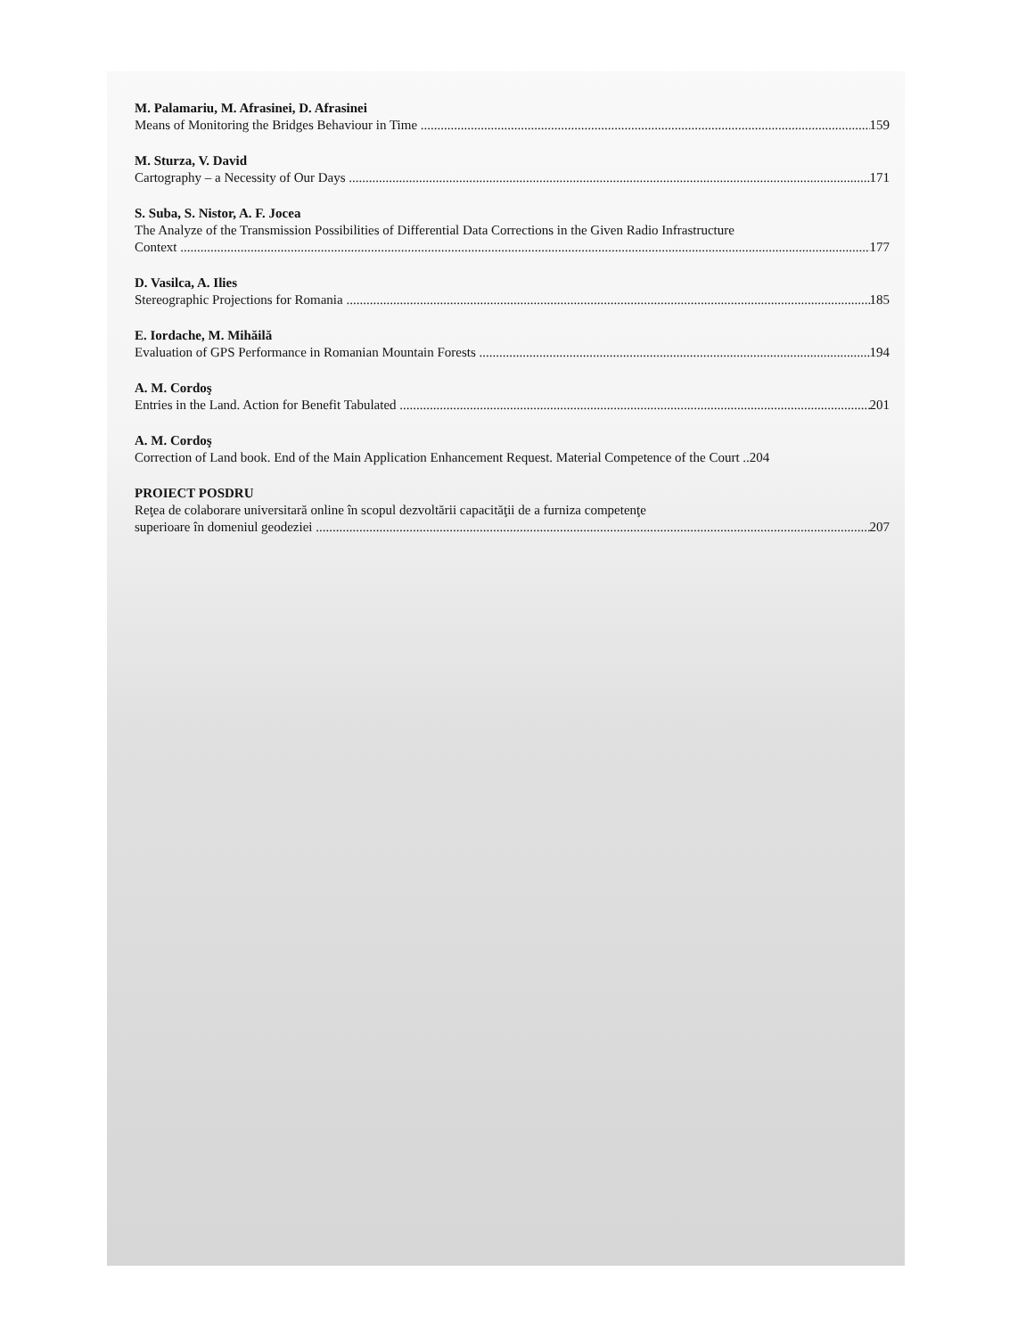M. Palamariu, M. Afrasinei, D. Afrasinei
Means of Monitoring the Bridges Behaviour in Time 159
M. Sturza, V. David
Cartography – a Necessity of Our Days 171
S. Suba, S. Nistor, A. F. Jocea
The Analyze of the Transmission Possibilities of Differential Data Corrections in the Given Radio Infrastructure
Context 177
D. Vasilca, A. Ilies
Stereographic Projections for Romania 185
E. Iordache, M. Mihăilă
Evaluation of GPS Performance in Romanian Mountain Forests 194
A. M. Cordoş
Entries in the Land. Action for Benefit Tabulated 201
A. M. Cordoş
Correction of Land book. End of the Main Application Enhancement Request. Material Competence of the Court ..204
PROIECT POSDRU
Reţea de colaborare universitară online în scopul dezvoltării capacităţii de a furniza competenţe
superioare în domeniul geodeziei 207